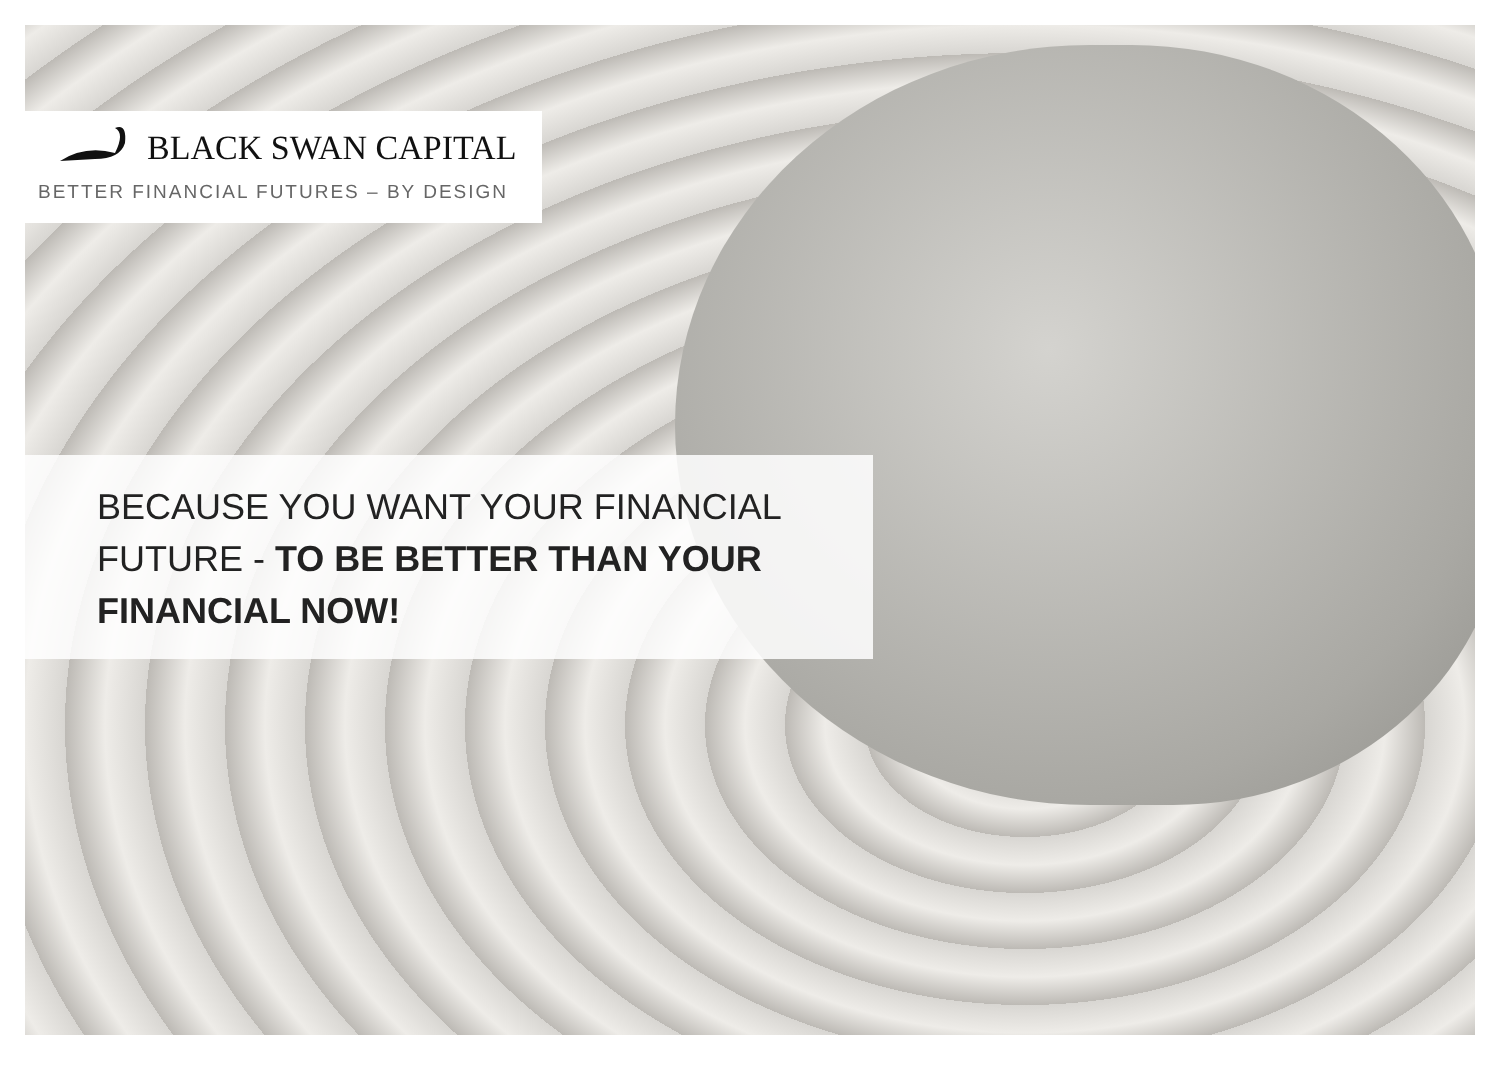BLACK SWAN CAPITAL
BETTER FINANCIAL FUTURES – BY DESIGN
BECAUSE YOU WANT YOUR FINANCIAL
FUTURE - TO BE BETTER THAN YOUR
FINANCIAL NOW!